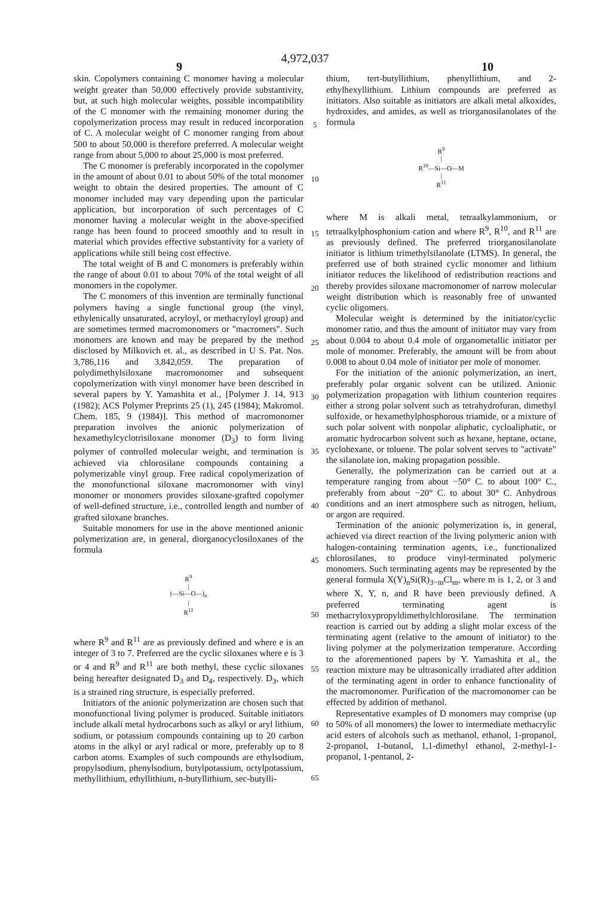4,972,037
9 10
skin. Copolymers containing C monomer having a molecular weight greater than 50,000 effectively provide substantivity, but, at such high molecular weights, possible incompatibility of the C monomer with the remaining monomer during the copolymerization process may result in reduced incorporation of C. A molecular weight of C monomer ranging from about 500 to about 50,000 is therefore preferred. A molecular weight range from about 5,000 to about 25,000 is most preferred.
The C monomer is preferably incorporated in the copolymer in the amount of about 0.01 to about 50% of the total monomer weight to obtain the desired properties. The amount of C monomer included may vary depending upon the particular application, but incorporation of such percentages of C monomer having a molecular weight in the above-specified range has been found to proceed smoothly and to result in material which provides effective substantivity for a variety of applications while still being cost effective.
The total weight of B and C monomers is preferably within the range of about 0.01 to about 70% of the total weight of all monomers in the copolymer.
The C monomers of this invention are terminally functional polymers having a single functional group (the vinyl, ethylenically unsaturated, acryloyl, or methacryloyl group) and are sometimes termed macromonomers or "macromers". Such monomers are known and may be prepared by the method disclosed by Milkovich et. al., as described in U S. Pat. Nos. 3,786,116 and 3,842,059. The preparation of polydimethylsiloxane macromonomer and subsequent copolymerization with vinyl monomer have been described in several papers by Y. Yamashita et al., [Polymer J. 14, 913 (1982); ACS Polymer Preprints 25 (1), 245 (1984); Makromol. Chem. 185, 9 (1984)]. This method of macromonomer preparation involves the anionic polymerization of hexamethylcyclotrisiloxane monomer (D<sub>3</sub>) to form living polymer of controlled molecular weight, and termination is achieved via chlorosilane compounds containing a polymerizable vinyl group. Free radical copolymerization of the monofunctional siloxane macromonomer with vinyl monomer or monomers provides siloxane-grafted copolymer of well-defined structure, i.e., controlled length and number of grafted siloxane branches.
Suitable monomers for use in the above mentioned anionic polymerization are, in general, diorganocyclosiloxanes of the formula
R<sup>9</sup>
|
(—Si—O—)<sub>e</sub>
|
R<sup>11</sup>
where R<sup>9</sup> and R<sup>11</sup> are as previously defined and where e is an integer of 3 to 7. Preferred are the cyclic siloxanes where e is 3 or 4 and R<sup>9</sup> and R<sup>11</sup> are both methyl, these cyclic siloxanes being hereafter designated D<sub>3</sub> and D<sub>4</sub>, respectively. D<sub>3</sub>, which is a strained ring structure, is especially preferred.
Initiators of the anionic polymerization are chosen such that monofunctional living polymer is produced. Suitable initiators include alkali metal hydrocarbons such as alkyl or aryl lithium, sodium, or potassium compounds containing up to 20 carbon atoms in the alkyl or aryl radical or more, preferably up to 8 carbon atoms. Examples of such compounds are ethylsodium, propylsodium, phenylsodium, butylpotassium, octylpotassium, methyllithium, ethyllithium, n-butyllithium, sec-butylli-
5
10
15
20
25
30
35
40
45
50
55
60
65
thium, tert-butyllithium, phenyllithium, and 2-ethylhexyllithium. Lithium compounds are preferred as initiators. Also suitable as initiators are alkali metal alkoxides, hydroxides, and amides, as well as triorganosilanolates of the formula
R<sup>9</sup>
|
R<sup>10</sup>—Si—O—M
|
R<sup>11</sup>
where M is alkali metal, tetraalkylammonium, or tetraalkylphosphonium cation and where R<sup>9</sup>, R<sup>10</sup>, and R<sup>11</sup> are as previously defined. The preferred triorganosilanolate initiator is lithium trimethylsilanolate (LTMS). In general, the preferred use of both strained cyclic monomer and lithium initiator reduces the likelihood of redistribution reactions and thereby provides siloxane macromonomer of narrow molecular weight distribution which is reasonably free of unwanted cyclic oligomers.
Molecular weight is determined by the initiator/cyclic monomer ratio, and thus the amount of initiator may vary from about 0.004 to about 0.4 mole of organometallic initiator per mole of monomer. Preferably, the amount will be from about 0.008 to about 0.04 mole of initiator per mole of monomer.
For the initiation of the anionic polymerization, an inert, preferably polar organic solvent can be utilized. Anionic polymerization propagation with lithium counterion requires either a strong polar solvent such as tetrahydrofuran, dimethyl sulfoxide, or hexamethylphosphorous triamide, or a mixture of such polar solvent with nonpolar aliphatic, cycloaliphatic, or aromatic hydrocarbon solvent such as hexane, heptane, octane, cyclohexane, or toluene. The polar solvent serves to "activate" the silanolate ion, making propagation possible.
Generally, the polymerization can be carried out at a temperature ranging from about −50° C. to about 100° C., preferably from about −20° C. to about 30° C. Anhydrous conditions and an inert atmosphere such as nitrogen, helium, or argon are required.
Termination of the anionic polymerization is, in general, achieved via direct reaction of the living polymeric anion with halogen-containing termination agents, i.e., functionalized chlorosilanes, to produce vinyl-terminated polymeric monomers. Such terminating agents may be represented by the general formula X(Y)<sub>n</sub>Si(R)<sub>3−m</sub>Cl<sub>m</sub>, where m is 1, 2, or 3 and where X, Y, n, and R have been previously defined. A preferred terminating agent is methacryloxypropyldimethylchlorosilane. The termination reaction is carried out by adding a slight molar excess of the terminating agent (relative to the amount of initiator) to the living polymer at the polymerization temperature. According to the aforementioned papers by Y. Yamashita et al., the reaction mixture may be ultrasonically irradiated after addition of the terminating agent in order to enhance functionality of the macromonomer. Purification of the macromonomer can be effected by addition of methanol.
Representative examples of D monomers may comprise (up to 50% of all monomers) the lower to intermediate methacrylic acid esters of alcohols such as methanol, ethanol, 1-propanol, 2-propanol, 1-butanol, 1,1-dimethyl ethanol, 2-methyl-1-propanol, 1-pentanol, 2-